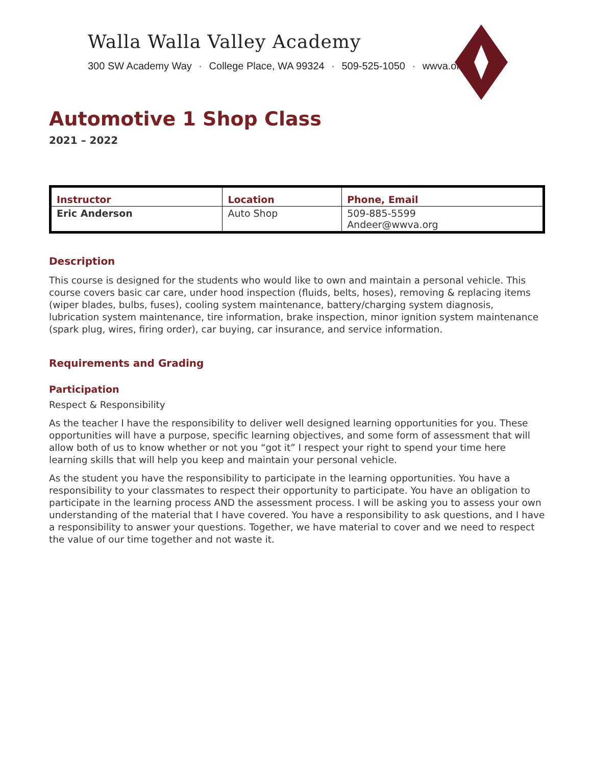Walla Walla Valley Academy
300 SW Academy Way · College Place, WA 99324 · 509-525-1050 · wwva.org
Automotive 1 Shop Class
2021 – 2022
| Instructor | Location | Phone, Email |
| --- | --- | --- |
| Eric Anderson | Auto Shop | 509-885-5599 Andeer@wwva.org |
Description
This course is designed for the students who would like to own and maintain a personal vehicle. This course covers basic car care, under hood inspection (fluids, belts, hoses), removing & replacing items (wiper blades, bulbs, fuses), cooling system maintenance, battery/charging system diagnosis, lubrication system maintenance, tire information, brake inspection, minor ignition system maintenance (spark plug, wires, firing order), car buying, car insurance, and service information.
Requirements and Grading
Participation
Respect & Responsibility
As the teacher I have the responsibility to deliver well designed learning opportunities for you. These opportunities will have a purpose, specific learning objectives, and some form of assessment that will allow both of us to know whether or not you “got it” I respect your right to spend your time here learning skills that will help you keep and maintain your personal vehicle.
As the student you have the responsibility to participate in the learning opportunities. You have a responsibility to your classmates to respect their opportunity to participate. You have an obligation to participate in the learning process AND the assessment process. I will be asking you to assess your own understanding of the material that I have covered. You have a responsibility to ask questions, and I have a responsibility to answer your questions. Together, we have material to cover and we need to respect the value of our time together and not waste it.